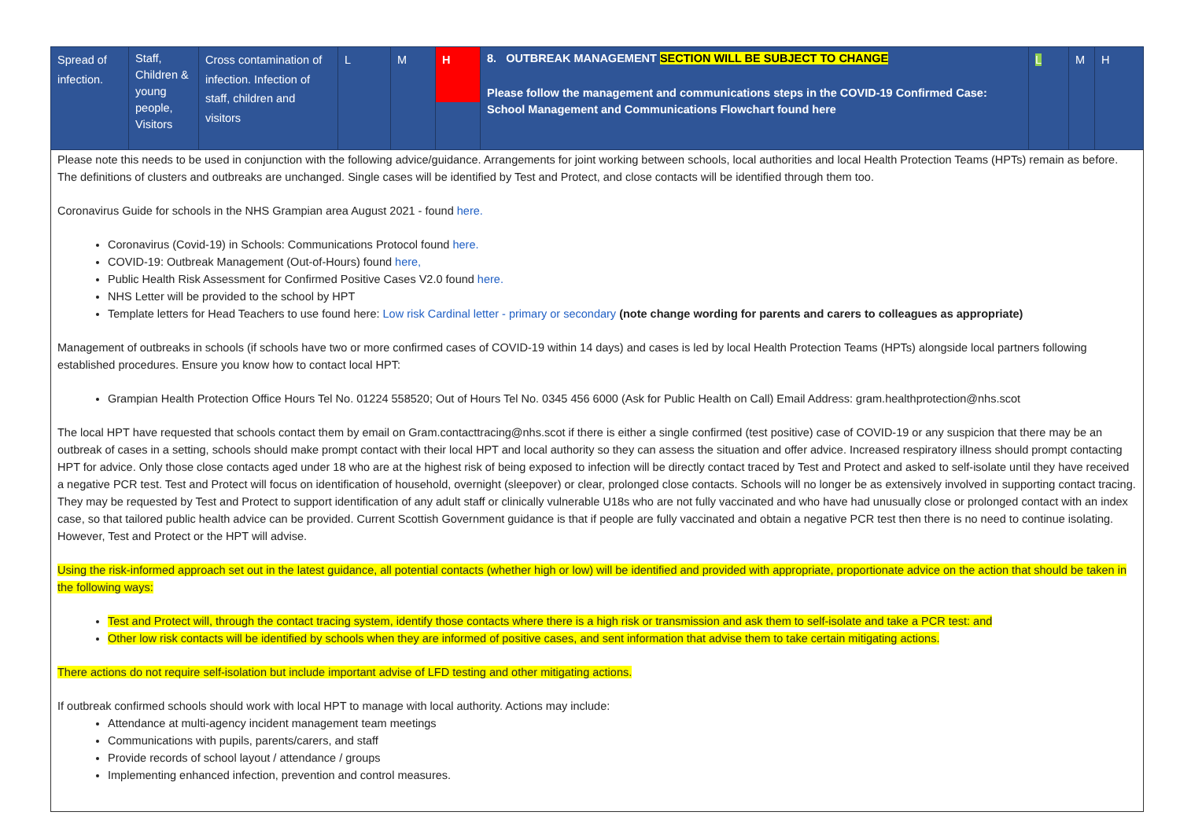| Spread of infection. | Staff, Children & young people, Visitors | Cross contamination of infection. Infection of staff, children and visitors | L | M | H | 8. OUTBREAK MANAGEMENT SECTION WILL BE SUBJECT TO CHANGE Please follow the management and communications steps in the COVID-19 Confirmed Case: School Management and Communications Flowchart found here | L | M | H |
Please note this needs to be used in conjunction with the following advice/guidance. Arrangements for joint working between schools, local authorities and local Health Protection Teams (HPTs) remain as before. The definitions of clusters and outbreaks are unchanged. Single cases will be identified by Test and Protect, and close contacts will be identified through them too.
Coronavirus Guide for schools in the NHS Grampian area August 2021 - found here.
Coronavirus (Covid-19) in Schools: Communications Protocol found here.
COVID-19: Outbreak Management (Out-of-Hours) found here,
Public Health Risk Assessment for Confirmed Positive Cases V2.0 found here.
NHS Letter will be provided to the school by HPT
Template letters for Head Teachers to use found here: Low risk Cardinal letter - primary or secondary (note change wording for parents and carers to colleagues as appropriate)
Management of outbreaks in schools (if schools have two or more confirmed cases of COVID-19 within 14 days) and cases is led by local Health Protection Teams (HPTs) alongside local partners following established procedures. Ensure you know how to contact local HPT:
Grampian Health Protection Office Hours Tel No. 01224 558520; Out of Hours Tel No. 0345 456 6000 (Ask for Public Health on Call) Email Address: gram.healthprotection@nhs.scot
The local HPT have requested that schools contact them by email on Gram.contacttracing@nhs.scot if there is either a single confirmed (test positive) case of COVID-19 or any suspicion that there may be an outbreak of cases in a setting, schools should make prompt contact with their local HPT and local authority so they can assess the situation and offer advice. Increased respiratory illness should prompt contacting HPT for advice. Only those close contacts aged under 18 who are at the highest risk of being exposed to infection will be directly contact traced by Test and Protect and asked to self-isolate until they have received a negative PCR test. Test and Protect will focus on identification of household, overnight (sleepover) or clear, prolonged close contacts. Schools will no longer be as extensively involved in supporting contact tracing. They may be requested by Test and Protect to support identification of any adult staff or clinically vulnerable U18s who are not fully vaccinated and who have had unusually close or prolonged contact with an index case, so that tailored public health advice can be provided. Current Scottish Government guidance is that if people are fully vaccinated and obtain a negative PCR test then there is no need to continue isolating. However, Test and Protect or the HPT will advise.
Using the risk-informed approach set out in the latest guidance, all potential contacts (whether high or low) will be identified and provided with appropriate, proportionate advice on the action that should be taken in the following ways:
Test and Protect will, through the contact tracing system, identify those contacts where there is a high risk or transmission and ask them to self-isolate and take a PCR test: and
Other low risk contacts will be identified by schools when they are informed of positive cases, and sent information that advise them to take certain mitigating actions.
There actions do not require self-isolation but include important advise of LFD testing and other mitigating actions.
If outbreak confirmed schools should work with local HPT to manage with local authority. Actions may include:
Attendance at multi-agency incident management team meetings
Communications with pupils, parents/carers, and staff
Provide records of school layout / attendance / groups
Implementing enhanced infection, prevention and control measures.